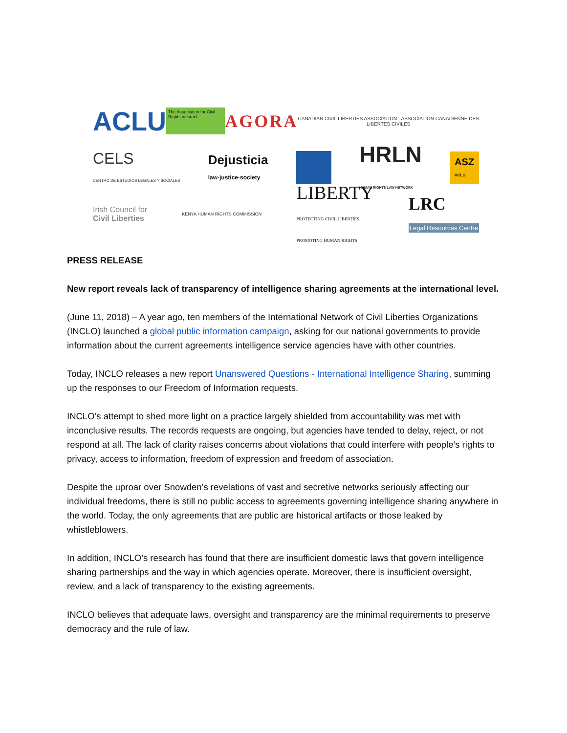ACLU
The Association for Civil Rights in Israel
AGORA
CANADIAN CIVIL LIBERTIES ASSOCIATION · ASSOCIATION CANADIENNE DES LIBERTES CIVILES
CELS
CENTRO DE ESTUDIOS LEGALES Y SOCIALES
Dejusticia
law·justice·society
HRLN
HUMAN RIGHTS LAW NETWORK
ASZ
HCLU
Irish Council for
Civil Liberties
KENYA HUMAN RIGHTS COMMISSION
LIBERTY
PROTECTING CIVIL LIBERTIES
PROMOTING HUMAN RIGHTS
LRC
Legal Resources Centre
PRESS RELEASE
New report reveals lack of transparency of intelligence sharing agreements at the international level.
(June 11, 2018) – A year ago, ten members of the International Network of Civil Liberties Organizations (INCLO) launched a global public information campaign, asking for our national governments to provide information about the current agreements intelligence service agencies have with other countries.
Today, INCLO releases a new report Unanswered Questions - International Intelligence Sharing, summing up the responses to our Freedom of Information requests.
INCLO’s attempt to shed more light on a practice largely shielded from accountability was met with inconclusive results. The records requests are ongoing, but agencies have tended to delay, reject, or not respond at all. The lack of clarity raises concerns about violations that could interfere with people’s rights to privacy, access to information, freedom of expression and freedom of association.
Despite the uproar over Snowden’s revelations of vast and secretive networks seriously affecting our individual freedoms, there is still no public access to agreements governing intelligence sharing anywhere in the world. Today, the only agreements that are public are historical artifacts or those leaked by whistleblowers.
In addition, INCLO’s research has found that there are insufficient domestic laws that govern intelligence sharing partnerships and the way in which agencies operate. Moreover, there is insufficient oversight, review, and a lack of transparency to the existing agreements.
INCLO believes that adequate laws, oversight and transparency are the minimal requirements to preserve democracy and the rule of law.